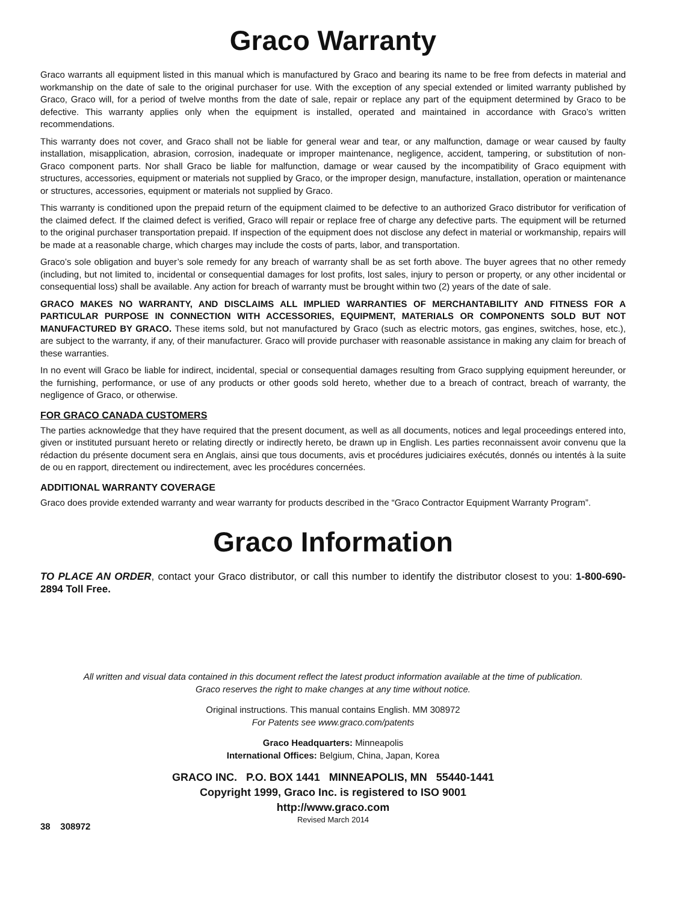Graco Warranty
Graco warrants all equipment listed in this manual which is manufactured by Graco and bearing its name to be free from defects in material and workmanship on the date of sale to the original purchaser for use. With the exception of any special extended or limited warranty published by Graco, Graco will, for a period of twelve months from the date of sale, repair or replace any part of the equipment determined by Graco to be defective. This warranty applies only when the equipment is installed, operated and maintained in accordance with Graco’s written recommendations.
This warranty does not cover, and Graco shall not be liable for general wear and tear, or any malfunction, damage or wear caused by faulty installation, misapplication, abrasion, corrosion, inadequate or improper maintenance, negligence, accident, tampering, or substitution of non-Graco component parts. Nor shall Graco be liable for malfunction, damage or wear caused by the incompatibility of Graco equipment with structures, accessories, equipment or materials not supplied by Graco, or the improper design, manufacture, installation, operation or maintenance or structures, accessories, equipment or materials not supplied by Graco.
This warranty is conditioned upon the prepaid return of the equipment claimed to be defective to an authorized Graco distributor for verification of the claimed defect. If the claimed defect is verified, Graco will repair or replace free of charge any defective parts. The equipment will be returned to the original purchaser transportation prepaid. If inspection of the equipment does not disclose any defect in material or workmanship, repairs will be made at a reasonable charge, which charges may include the costs of parts, labor, and transportation.
Graco’s sole obligation and buyer’s sole remedy for any breach of warranty shall be as set forth above. The buyer agrees that no other remedy (including, but not limited to, incidental or consequential damages for lost profits, lost sales, injury to person or property, or any other incidental or consequential loss) shall be available. Any action for breach of warranty must be brought within two (2) years of the date of sale.
GRACO MAKES NO WARRANTY, AND DISCLAIMS ALL IMPLIED WARRANTIES OF MERCHANTABILITY AND FITNESS FOR A PARTICULAR PURPOSE IN CONNECTION WITH ACCESSORIES, EQUIPMENT, MATERIALS OR COMPONENTS SOLD BUT NOT MANUFACTURED BY GRACO. These items sold, but not manufactured by Graco (such as electric motors, gas engines, switches, hose, etc.), are subject to the warranty, if any, of their manufacturer. Graco will provide purchaser with reasonable assistance in making any claim for breach of these warranties.
In no event will Graco be liable for indirect, incidental, special or consequential damages resulting from Graco supplying equipment hereunder, or the furnishing, performance, or use of any products or other goods sold hereto, whether due to a breach of contract, breach of warranty, the negligence of Graco, or otherwise.
FOR GRACO CANADA CUSTOMERS
The parties acknowledge that they have required that the present document, as well as all documents, notices and legal proceedings entered into, given or instituted pursuant hereto or relating directly or indirectly hereto, be drawn up in English. Les parties reconnaissent avoir convenu que la rédaction du présente document sera en Anglais, ainsi que tous documents, avis et procédures judiciaires exécutés, donnés ou intentés à la suite de ou en rapport, directement ou indirectement, avec les procédures concernées.
ADDITIONAL WARRANTY COVERAGE
Graco does provide extended warranty and wear warranty for products described in the “Graco Contractor Equipment Warranty Program”.
Graco Information
TO PLACE AN ORDER, contact your Graco distributor, or call this number to identify the distributor closest to you: 1-800-690-2894 Toll Free.
All written and visual data contained in this document reflect the latest product information available at the time of publication.
Graco reserves the right to make changes at any time without notice.
Original instructions. This manual contains English. MM 308972
For Patents see www.graco.com/patents
Graco Headquarters: Minneapolis
International Offices: Belgium, China, Japan, Korea
GRACO INC. P.O. BOX 1441 MINNEAPOLIS, MN 55440-1441
Copyright 1999, Graco Inc. is registered to ISO 9001
http://www.graco.com
Revised March 2014
38 308972